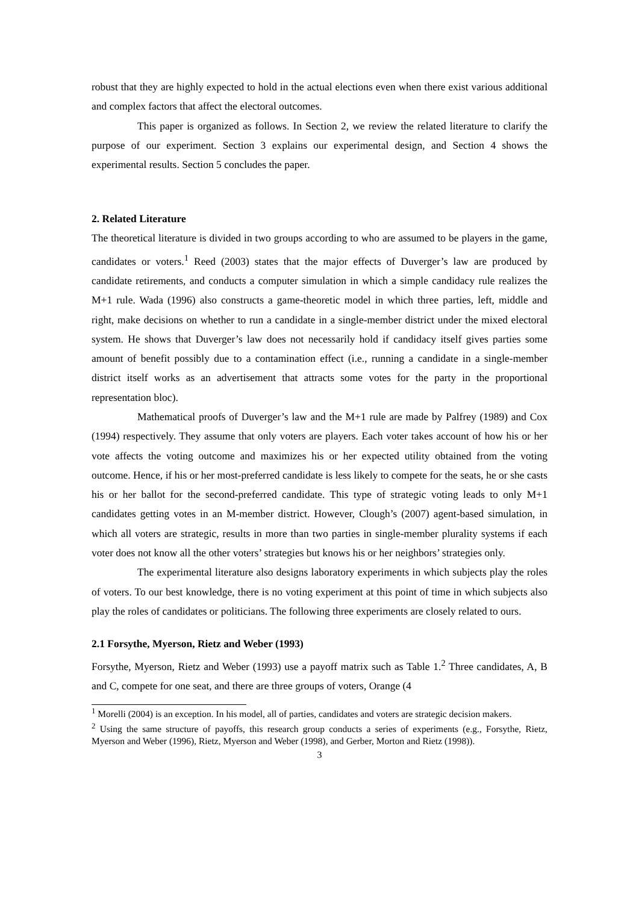robust that they are highly expected to hold in the actual elections even when there exist various additional and complex factors that affect the electoral outcomes.
This paper is organized as follows. In Section 2, we review the related literature to clarify the purpose of our experiment. Section 3 explains our experimental design, and Section 4 shows the experimental results. Section 5 concludes the paper.
2. Related Literature
The theoretical literature is divided in two groups according to who are assumed to be players in the game, candidates or voters.<sup>1</sup> Reed (2003) states that the major effects of Duverger’s law are produced by candidate retirements, and conducts a computer simulation in which a simple candidacy rule realizes the M+1 rule. Wada (1996) also constructs a game-theoretic model in which three parties, left, middle and right, make decisions on whether to run a candidate in a single-member district under the mixed electoral system. He shows that Duverger’s law does not necessarily hold if candidacy itself gives parties some amount of benefit possibly due to a contamination effect (i.e., running a candidate in a single-member district itself works as an advertisement that attracts some votes for the party in the proportional representation bloc).
Mathematical proofs of Duverger’s law and the M+1 rule are made by Palfrey (1989) and Cox (1994) respectively. They assume that only voters are players. Each voter takes account of how his or her vote affects the voting outcome and maximizes his or her expected utility obtained from the voting outcome. Hence, if his or her most-preferred candidate is less likely to compete for the seats, he or she casts his or her ballot for the second-preferred candidate. This type of strategic voting leads to only M+1 candidates getting votes in an M-member district. However, Clough’s (2007) agent-based simulation, in which all voters are strategic, results in more than two parties in single-member plurality systems if each voter does not know all the other voters’ strategies but knows his or her neighbors’ strategies only.
The experimental literature also designs laboratory experiments in which subjects play the roles of voters. To our best knowledge, there is no voting experiment at this point of time in which subjects also play the roles of candidates or politicians. The following three experiments are closely related to ours.
2.1 Forsythe, Myerson, Rietz and Weber (1993)
Forsythe, Myerson, Rietz and Weber (1993) use a payoff matrix such as Table 1.<sup>2</sup> Three candidates, A, B and C, compete for one seat, and there are three groups of voters, Orange (4
<sup>1</sup> Morelli (2004) is an exception. In his model, all of parties, candidates and voters are strategic decision makers.
<sup>2</sup> Using the same structure of payoffs, this research group conducts a series of experiments (e.g., Forsythe, Rietz, Myerson and Weber (1996), Rietz, Myerson and Weber (1998), and Gerber, Morton and Rietz (1998)).
3